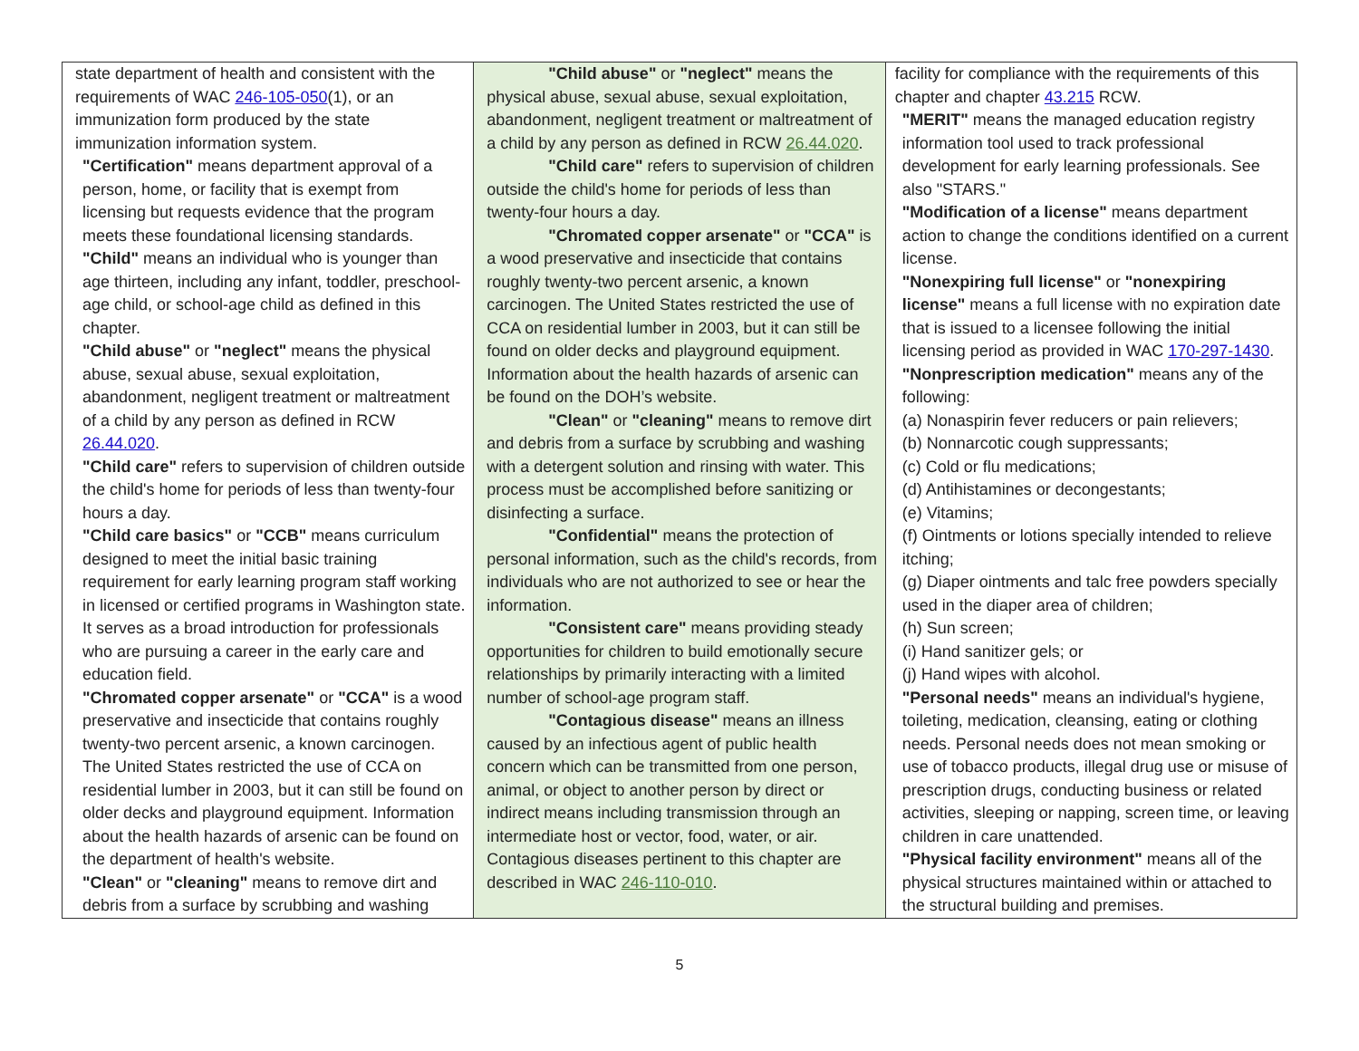| state department of health and consistent with the requirements of WAC 246-105-050 (1), or an immunization form produced by the state immunization information system. "Certification" means department approval of a person, home, or facility that is exempt from licensing but requests evidence that the program meets these foundational licensing standards. "Child" means an individual who is younger than age thirteen, including any infant, toddler, preschool-age child, or school-age child as defined in this chapter. "Child abuse" or "neglect" means the physical abuse, sexual abuse, sexual exploitation, abandonment, negligent treatment or maltreatment of a child by any person as defined in RCW 26.44.020 . "Child care" refers to supervision of children outside the child's home for periods of less than twenty-four hours a day. "Child care basics" or "CCB" means curriculum designed to meet the initial basic training requirement for early learning program staff working in licensed or certified programs in Washington state. It serves as a broad introduction for professionals who are pursuing a career in the early care and education field. "Chromated copper arsenate" or "CCA" is a wood preservative and insecticide that contains roughly twenty-two percent arsenic, a known carcinogen. The United States restricted the use of CCA on residential lumber in 2003, but it can still be found on older decks and playground equipment. Information about the health hazards of arsenic can be found on the department of health's website. "Clean" or "cleaning" means to remove dirt and debris from a surface by scrubbing and washing | "Child abuse" or "neglect" means the physical abuse, sexual abuse, sexual exploitation, abandonment, negligent treatment or maltreatment of a child by any person as defined in RCW 26.44.020 . "Child care" refers to supervision of children outside the child's home for periods of less than twenty-four hours a day. "Chromated copper arsenate" or "CCA" is a wood preservative and insecticide that contains roughly twenty-two percent arsenic, a known carcinogen. The United States restricted the use of CCA on residential lumber in 2003, but it can still be found on older decks and playground equipment. Information about the health hazards of arsenic can be found on the DOH’s website. "Clean" or "cleaning" means to remove dirt and debris from a surface by scrubbing and washing with a detergent solution and rinsing with water. This process must be accomplished before sanitizing or disinfecting a surface. "Confidential" means the protection of personal information, such as the child's records, from individuals who are not authorized to see or hear the information. "Consistent care" means providing steady opportunities for children to build emotionally secure relationships by primarily interacting with a limited number of school-age program staff. "Contagious disease" means an illness caused by an infectious agent of public health concern which can be transmitted from one person, animal, or object to another person by direct or indirect means including transmission through an intermediate host or vector, food, water, or air. Contagious diseases pertinent to this chapter are described in WAC 246-110-010 . | facility for compliance with the requirements of this chapter and chapter 43.215 RCW. "MERIT" means the managed education registry information tool used to track professional development for early learning professionals. See also "STARS." "Modification of a license" means department action to change the conditions identified on a current license. "Nonexpiring full license" or "nonexpiring license" means a full license with no expiration date that is issued to a licensee following the initial licensing period as provided in WAC 170-297-1430 . "Nonprescription medication" means any of the following: (a) Nonaspirin fever reducers or pain relievers; (b) Nonnarcotic cough suppressants; (c) Cold or flu medications; (d) Antihistamines or decongestants; (e) Vitamins; (f) Ointments or lotions specially intended to relieve itching; (g) Diaper ointments and talc free powders specially used in the diaper area of children; (h) Sun screen; (i) Hand sanitizer gels; or (j) Hand wipes with alcohol. "Personal needs" means an individual's hygiene, toileting, medication, cleansing, eating or clothing needs. Personal needs does not mean smoking or use of tobacco products, illegal drug use or misuse of prescription drugs, conducting business or related activities, sleeping or napping, screen time, or leaving children in care unattended. "Physical facility environment" means all of the physical structures maintained within or attached to the structural building and premises. |
5